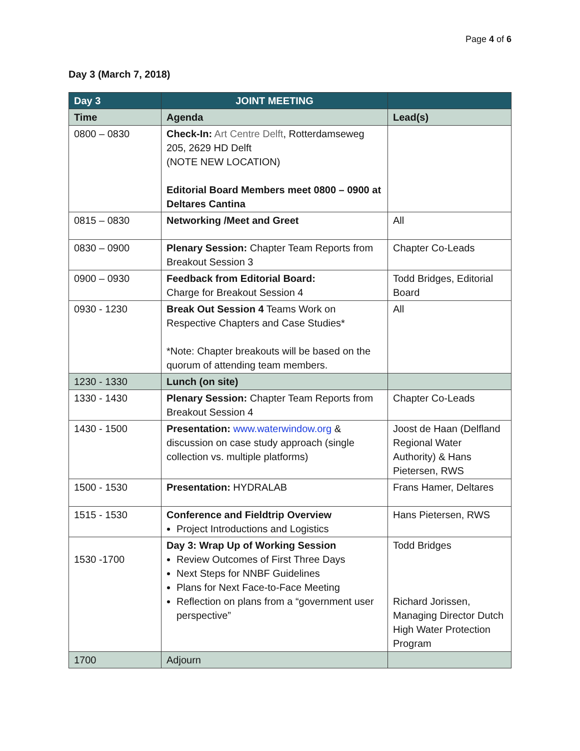Page 4 of 6
Day 3 (March 7, 2018)
| Day 3 | JOINT MEETING | |
| --- | --- | --- |
| Time | Agenda | Lead(s) |
| 0800 – 0830 | Check-In: Art Centre Delft , Rotterdamseweg 205, 2629 HD Delft (NOTE NEW LOCATION) Editorial Board Members meet 0800 – 0900 at Deltares Cantina | |
| 0815 – 0830 | Networking /Meet and Greet | All |
| 0830 – 0900 | Plenary Session: Chapter Team Reports from Breakout Session 3 | Chapter Co-Leads |
| 0900 – 0930 | Feedback from Editorial Board: Charge for Breakout Session 4 | Todd Bridges, Editorial Board |
| 0930 - 1230 | Break Out Session 4 Teams Work on Respective Chapters and Case Studies* *Note: Chapter breakouts will be based on the quorum of attending team members. | All |
| 1230 - 1330 | Lunch (on site) | |
| 1330 - 1430 | Plenary Session: Chapter Team Reports from Breakout Session 4 | Chapter Co-Leads |
| 1430 - 1500 | Presentation: www.waterwindow.org & discussion on case study approach (single collection vs. multiple platforms) | Joost de Haan (Delfland Regional Water Authority) & Hans Pietersen, RWS |
| 1500 - 1530 | Presentation: HYDRALAB | Frans Hamer, Deltares |
| 1515 - 1530 | Conference and Fieldtrip Overview Project Introductions and Logistics | Hans Pietersen, RWS |
| 1530 -1700 | Day 3: Wrap Up of Working Session Review Outcomes of First Three Days Next Steps for NNBF Guidelines Plans for Next Face-to-Face Meeting Reflection on plans from a “government user perspective” | Todd Bridges Richard Jorissen, Managing Director Dutch High Water Protection Program |
| 1700 | Adjourn | |